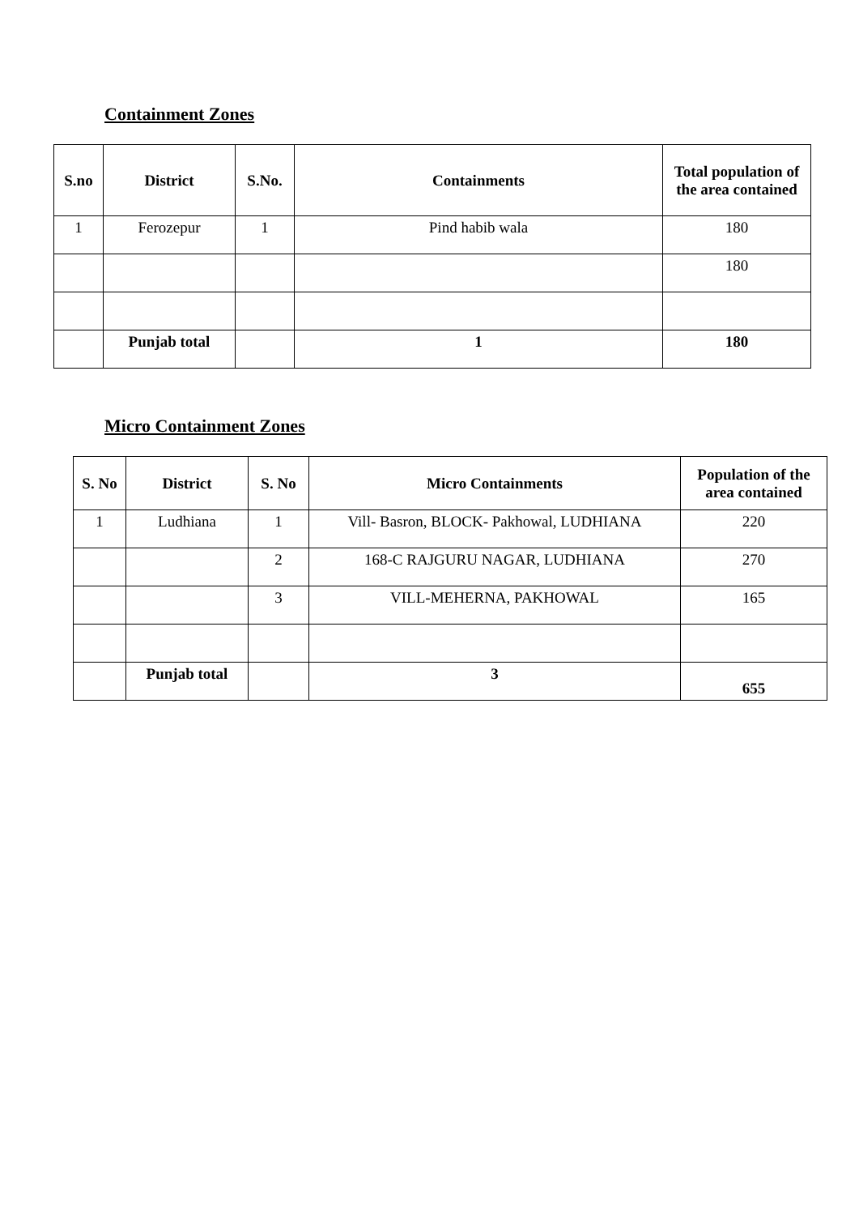Containment Zones
| S.no | District | S.No. | Containments | Total population of the area contained |
| --- | --- | --- | --- | --- |
| 1 | Ferozepur | 1 | Pind habib wala | 180 |
| | | | | 180 |
| | Punjab total | | 1 | 180 |
Micro Containment Zones
| S. No | District | S. No | Micro Containments | Population of the area contained |
| --- | --- | --- | --- | --- |
| 1 | Ludhiana | 1 | Vill- Basron, BLOCK- Pakhowal, LUDHIANA | 220 |
| | | 2 | 168-C RAJGURU NAGAR, LUDHIANA | 270 |
| | | 3 | VILL-MEHERNA, PAKHOWAL | 165 |
| | Punjab total | | 3 | 655 |